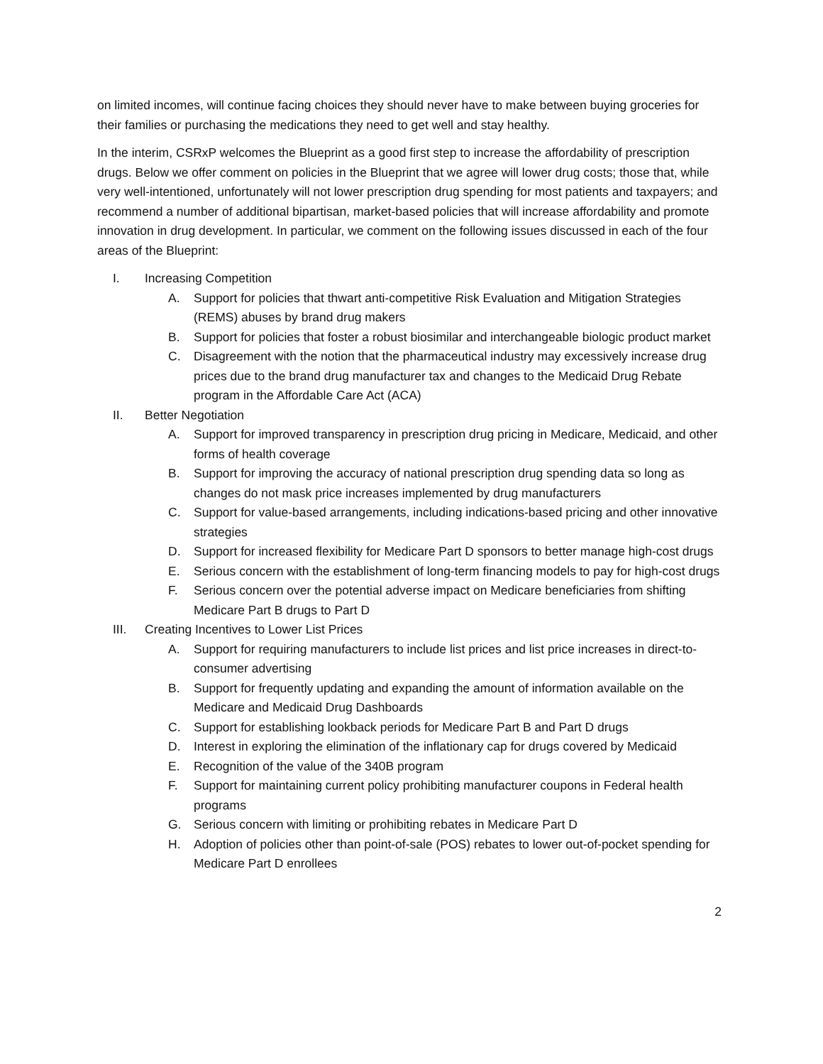on limited incomes, will continue facing choices they should never have to make between buying groceries for their families or purchasing the medications they need to get well and stay healthy.
In the interim, CSRxP welcomes the Blueprint as a good first step to increase the affordability of prescription drugs. Below we offer comment on policies in the Blueprint that we agree will lower drug costs; those that, while very well-intentioned, unfortunately will not lower prescription drug spending for most patients and taxpayers; and recommend a number of additional bipartisan, market-based policies that will increase affordability and promote innovation in drug development. In particular, we comment on the following issues discussed in each of the four areas of the Blueprint:
I. Increasing Competition
A. Support for policies that thwart anti-competitive Risk Evaluation and Mitigation Strategies (REMS) abuses by brand drug makers
B. Support for policies that foster a robust biosimilar and interchangeable biologic product market
C. Disagreement with the notion that the pharmaceutical industry may excessively increase drug prices due to the brand drug manufacturer tax and changes to the Medicaid Drug Rebate program in the Affordable Care Act (ACA)
II. Better Negotiation
A. Support for improved transparency in prescription drug pricing in Medicare, Medicaid, and other forms of health coverage
B. Support for improving the accuracy of national prescription drug spending data so long as changes do not mask price increases implemented by drug manufacturers
C. Support for value-based arrangements, including indications-based pricing and other innovative strategies
D. Support for increased flexibility for Medicare Part D sponsors to better manage high-cost drugs
E. Serious concern with the establishment of long-term financing models to pay for high-cost drugs
F. Serious concern over the potential adverse impact on Medicare beneficiaries from shifting Medicare Part B drugs to Part D
III. Creating Incentives to Lower List Prices
A. Support for requiring manufacturers to include list prices and list price increases in direct-to-consumer advertising
B. Support for frequently updating and expanding the amount of information available on the Medicare and Medicaid Drug Dashboards
C. Support for establishing lookback periods for Medicare Part B and Part D drugs
D. Interest in exploring the elimination of the inflationary cap for drugs covered by Medicaid
E. Recognition of the value of the 340B program
F. Support for maintaining current policy prohibiting manufacturer coupons in Federal health programs
G. Serious concern with limiting or prohibiting rebates in Medicare Part D
H. Adoption of policies other than point-of-sale (POS) rebates to lower out-of-pocket spending for Medicare Part D enrollees
2